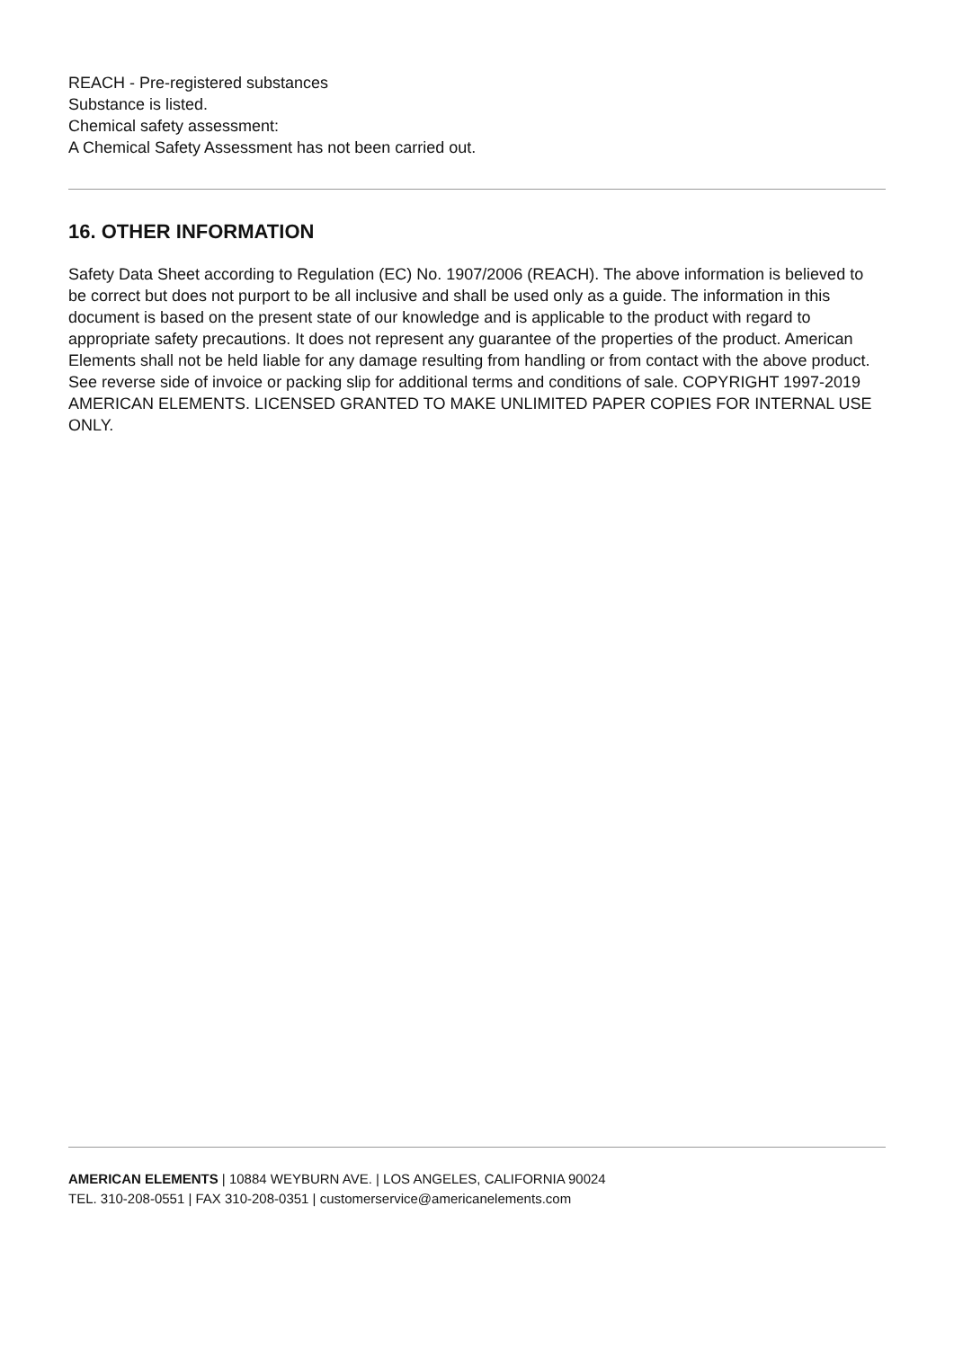REACH - Pre-registered substances
Substance is listed.
Chemical safety assessment:
A Chemical Safety Assessment has not been carried out.
16. OTHER INFORMATION
Safety Data Sheet according to Regulation (EC) No. 1907/2006 (REACH). The above information is believed to be correct but does not purport to be all inclusive and shall be used only as a guide. The information in this document is based on the present state of our knowledge and is applicable to the product with regard to appropriate safety precautions. It does not represent any guarantee of the properties of the product. American Elements shall not be held liable for any damage resulting from handling or from contact with the above product. See reverse side of invoice or packing slip for additional terms and conditions of sale. COPYRIGHT 1997-2019 AMERICAN ELEMENTS. LICENSED GRANTED TO MAKE UNLIMITED PAPER COPIES FOR INTERNAL USE ONLY.
AMERICAN ELEMENTS | 10884 WEYBURN AVE. | LOS ANGELES, CALIFORNIA 90024
TEL. 310-208-0551 | FAX 310-208-0351 | customerservice@americanelements.com